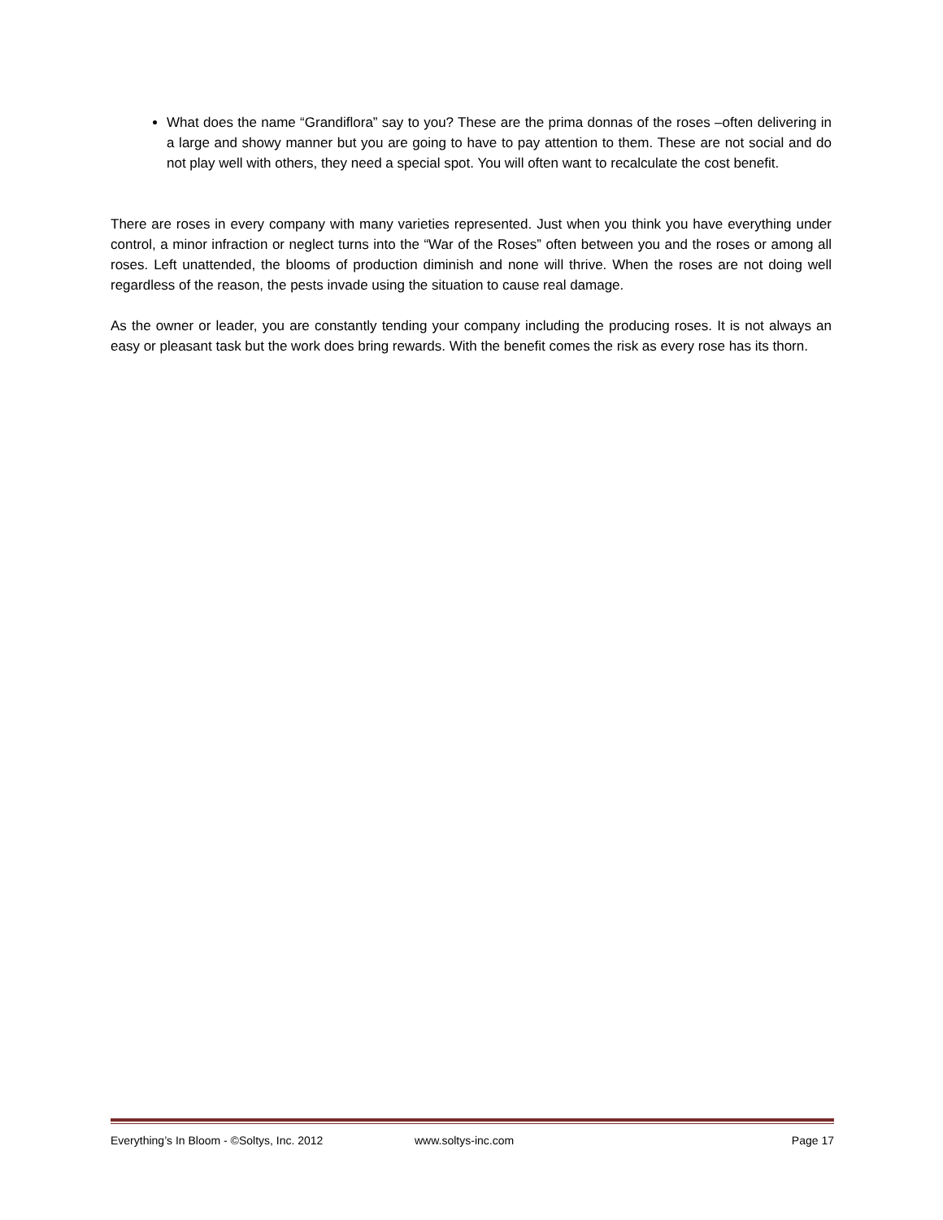What does the name “Grandiflora” say to you? These are the prima donnas of the roses –often delivering in a large and showy manner but you are going to have to pay attention to them. These are not social and do not play well with others, they need a special spot. You will often want to recalculate the cost benefit.
There are roses in every company with many varieties represented. Just when you think you have everything under control, a minor infraction or neglect turns into the “War of the Roses” often between you and the roses or among all roses. Left unattended, the blooms of production diminish and none will thrive. When the roses are not doing well regardless of the reason, the pests invade using the situation to cause real damage.
As the owner or leader, you are constantly tending your company including the producing roses. It is not always an easy or pleasant task but the work does bring rewards. With the benefit comes the risk as every rose has its thorn.
Everything’s In Bloom - ©Soltys, Inc. 2012 www.soltys-inc.com Page 17